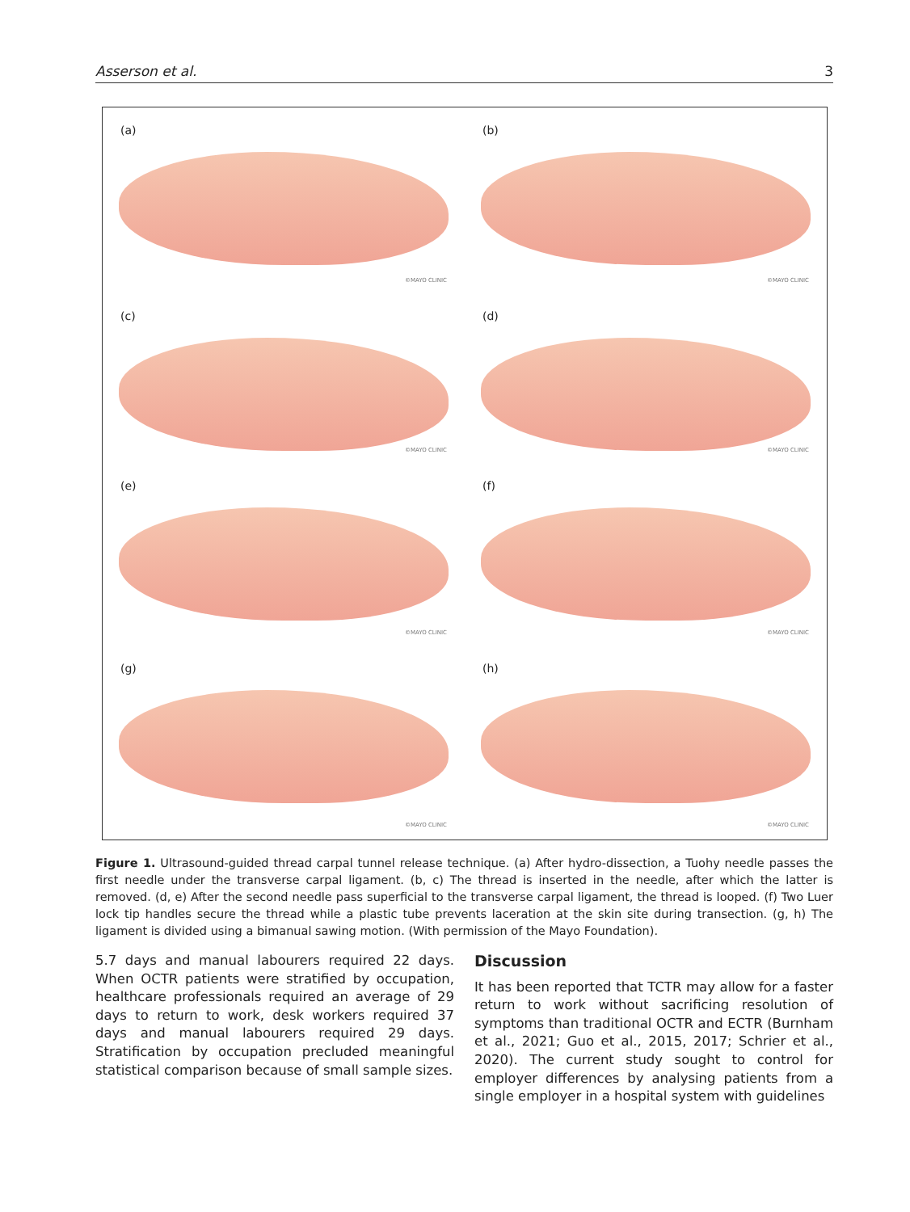Asserson et al. 3
(a)
©MAYO CLINIC
(b)
©MAYO CLINIC
(c)
©MAYO CLINIC
(d)
©MAYO CLINIC
(e)
©MAYO CLINIC
(f)
©MAYO CLINIC
(g)
©MAYO CLINIC
(h)
©MAYO CLINIC
Figure 1. Ultrasound-guided thread carpal tunnel release technique. (a) After hydro-dissection, a Tuohy needle passes the first needle under the transverse carpal ligament. (b, c) The thread is inserted in the needle, after which the latter is removed. (d, e) After the second needle pass superficial to the transverse carpal ligament, the thread is looped. (f) Two Luer lock tip handles secure the thread while a plastic tube prevents laceration at the skin site during transection. (g, h) The ligament is divided using a bimanual sawing motion. (With permission of the Mayo Foundation).
5.7 days and manual labourers required 22 days. When OCTR patients were stratified by occupation, healthcare professionals required an average of 29 days to return to work, desk workers required 37 days and manual labourers required 29 days. Stratification by occupation precluded meaningful statistical comparison because of small sample sizes.
Discussion
It has been reported that TCTR may allow for a faster return to work without sacrificing resolution of symptoms than traditional OCTR and ECTR (Burnham et al., 2021; Guo et al., 2015, 2017; Schrier et al., 2020). The current study sought to control for employer differences by analysing patients from a single employer in a hospital system with guidelines